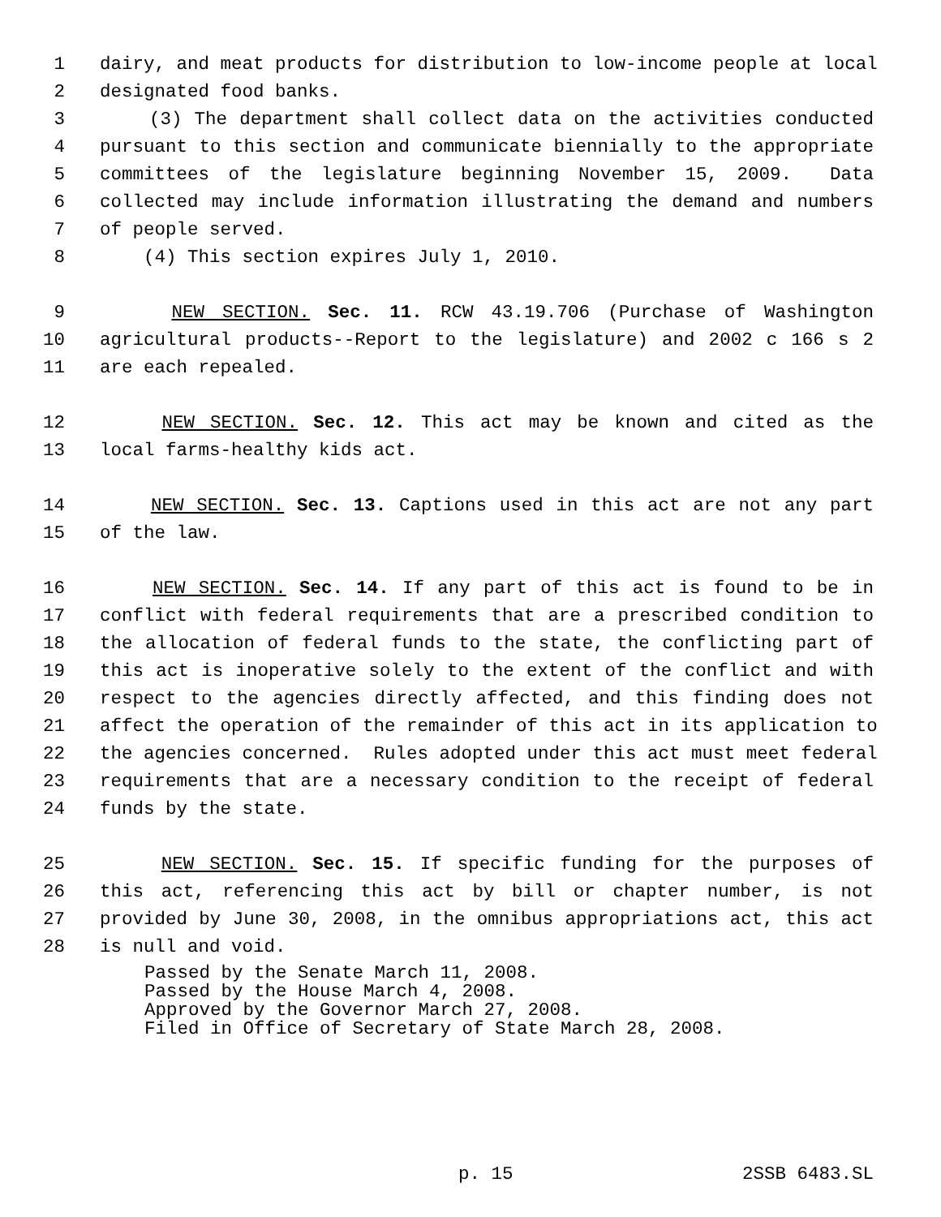1 dairy, and meat products for distribution to low-income people at local
2 designated food banks.
3 (3) The department shall collect data on the activities conducted
4 pursuant to this section and communicate biennially to the appropriate
5 committees of the legislature beginning November 15, 2009. Data
6 collected may include information illustrating the demand and numbers
7 of people served.
8 (4) This section expires July 1, 2010.
9 NEW SECTION. Sec. 11. RCW 43.19.706 (Purchase of Washington
10 agricultural products--Report to the legislature) and 2002 c 166 s 2
11 are each repealed.
12 NEW SECTION. Sec. 12. This act may be known and cited as the
13 local farms-healthy kids act.
14 NEW SECTION. Sec. 13. Captions used in this act are not any part
15 of the law.
16 NEW SECTION. Sec. 14. If any part of this act is found to be in
17 conflict with federal requirements that are a prescribed condition to
18 the allocation of federal funds to the state, the conflicting part of
19 this act is inoperative solely to the extent of the conflict and with
20 respect to the agencies directly affected, and this finding does not
21 affect the operation of the remainder of this act in its application to
22 the agencies concerned. Rules adopted under this act must meet federal
23 requirements that are a necessary condition to the receipt of federal
24 funds by the state.
25 NEW SECTION. Sec. 15. If specific funding for the purposes of
26 this act, referencing this act by bill or chapter number, is not
27 provided by June 30, 2008, in the omnibus appropriations act, this act
28 is null and void.
Passed by the Senate March 11, 2008.
Passed by the House March 4, 2008.
Approved by the Governor March 27, 2008.
Filed in Office of Secretary of State March 28, 2008.
p. 15 2SSB 6483.SL